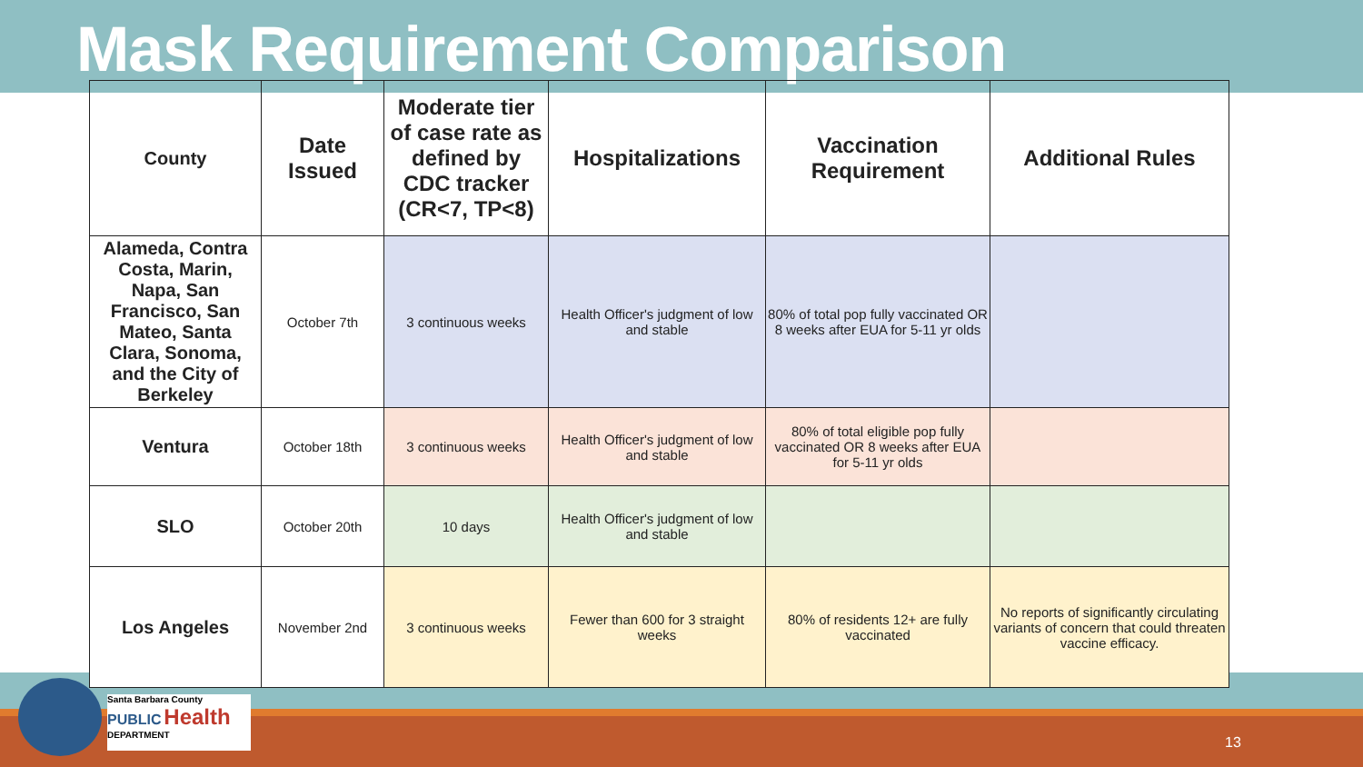Mask Requirement Comparison
| County | Date Issued | Moderate tier of case rate as defined by CDC tracker (CR<7, TP<8) | Hospitalizations | Vaccination Requirement | Additional Rules |
| --- | --- | --- | --- | --- | --- |
| Alameda, Contra Costa, Marin, Napa, San Francisco, San Mateo, Santa Clara, Sonoma, and the City of Berkeley | October 7th | 3 continuous weeks | Health Officer's judgment of low and stable | 80% of total pop fully vaccinated OR 8 weeks after EUA for 5-11 yr olds | |
| Ventura | October 18th | 3 continuous weeks | Health Officer's judgment of low and stable | 80% of total eligible pop fully vaccinated OR 8 weeks after EUA for 5-11 yr olds | |
| SLO | October 20th | 10 days | Health Officer's judgment of low and stable | | |
| Los Angeles | November 2nd | 3 continuous weeks | Fewer than 600 for 3 straight weeks | 80% of residents 12+ are fully vaccinated | No reports of significantly circulating variants of concern that could threaten vaccine efficacy. |
Santa Barbara County
PUBLIC Health
DEPARTMENT
13